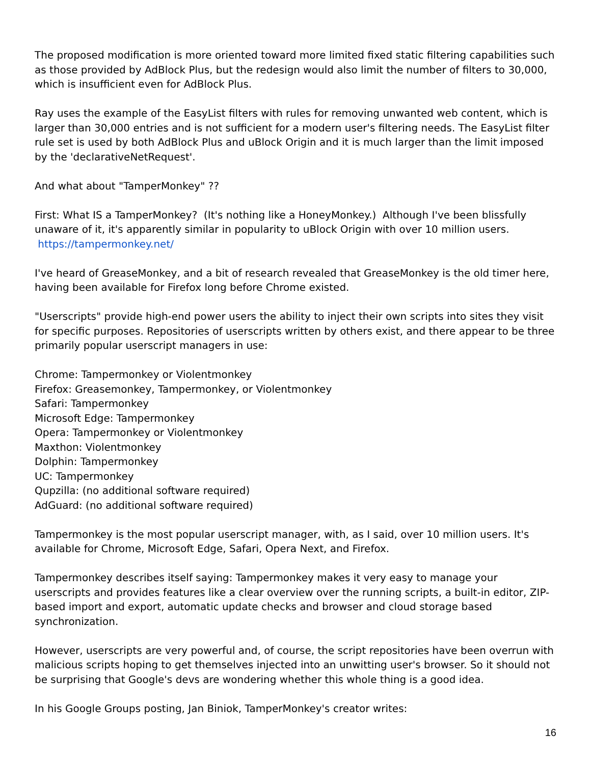The proposed modification is more oriented toward more limited fixed static filtering capabilities such as those provided by AdBlock Plus, but the redesign would also limit the number of filters to 30,000, which is insufficient even for AdBlock Plus.
Ray uses the example of the EasyList filters with rules for removing unwanted web content, which is larger than 30,000 entries and is not sufficient for a modern user's filtering needs. The EasyList filter rule set is used by both AdBlock Plus and uBlock Origin and it is much larger than the limit imposed by the 'declarativeNetRequest'.
And what about "TamperMonkey" ??
First: What IS a TamperMonkey? (It's nothing like a HoneyMonkey.) Although I've been blissfully unaware of it, it's apparently similar in popularity to uBlock Origin with over 10 million users. https://tampermonkey.net/
I've heard of GreaseMonkey, and a bit of research revealed that GreaseMonkey is the old timer here, having been available for Firefox long before Chrome existed.
"Userscripts" provide high-end power users the ability to inject their own scripts into sites they visit for specific purposes. Repositories of userscripts written by others exist, and there appear to be three primarily popular userscript managers in use:
Chrome: Tampermonkey or Violentmonkey
Firefox: Greasemonkey, Tampermonkey, or Violentmonkey
Safari: Tampermonkey
Microsoft Edge: Tampermonkey
Opera: Tampermonkey or Violentmonkey
Maxthon: Violentmonkey
Dolphin: Tampermonkey
UC: Tampermonkey
Qupzilla: (no additional software required)
AdGuard: (no additional software required)
Tampermonkey is the most popular userscript manager, with, as I said, over 10 million users. It's available for Chrome, Microsoft Edge, Safari, Opera Next, and Firefox.
Tampermonkey describes itself saying: Tampermonkey makes it very easy to manage your userscripts and provides features like a clear overview over the running scripts, a built-in editor, ZIP-based import and export, automatic update checks and browser and cloud storage based synchronization.
However, userscripts are very powerful and, of course, the script repositories have been overrun with malicious scripts hoping to get themselves injected into an unwitting user's browser. So it should not be surprising that Google's devs are wondering whether this whole thing is a good idea.
In his Google Groups posting, Jan Biniok, TamperMonkey's creator writes:
16